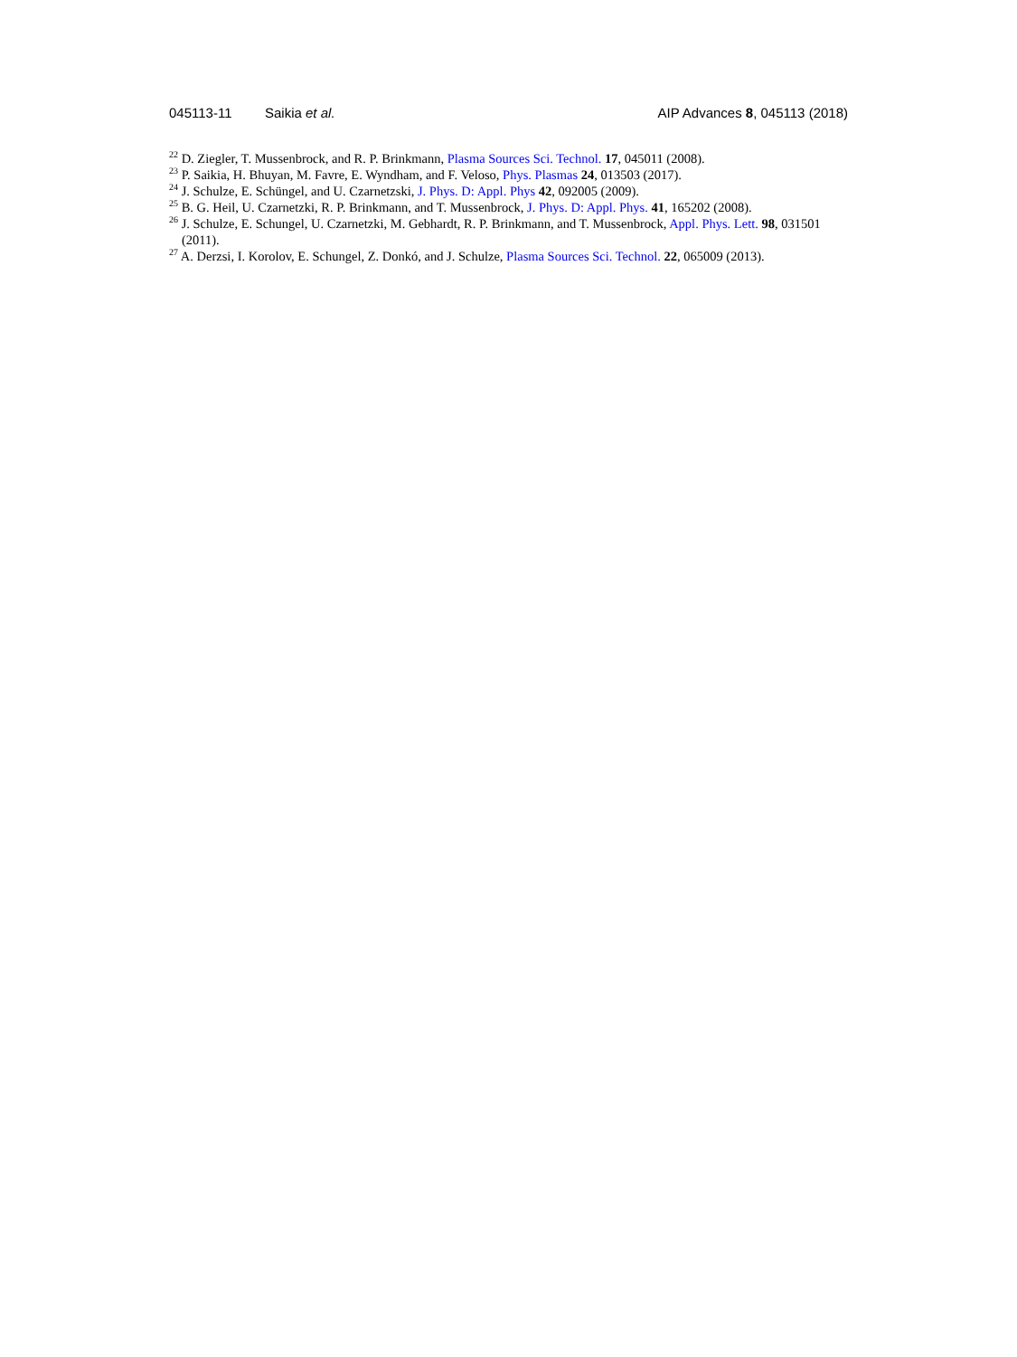045113-11 Saikia et al. AIP Advances 8, 045113 (2018)
<sup>22</sup> D. Ziegler, T. Mussenbrock, and R. P. Brinkmann, Plasma Sources Sci. Technol. 17, 045011 (2008).
<sup>23</sup> P. Saikia, H. Bhuyan, M. Favre, E. Wyndham, and F. Veloso, Phys. Plasmas 24, 013503 (2017).
<sup>24</sup> J. Schulze, E. Schüngel, and U. Czarnetzski, J. Phys. D: Appl. Phys 42, 092005 (2009).
<sup>25</sup> B. G. Heil, U. Czarnetzki, R. P. Brinkmann, and T. Mussenbrock, J. Phys. D: Appl. Phys. 41, 165202 (2008).
<sup>26</sup> J. Schulze, E. Schungel, U. Czarnetzki, M. Gebhardt, R. P. Brinkmann, and T. Mussenbrock, Appl. Phys. Lett. 98, 031501 (2011).
<sup>27</sup> A. Derzsi, I. Korolov, E. Schungel, Z. Donkó, and J. Schulze, Plasma Sources Sci. Technol. 22, 065009 (2013).